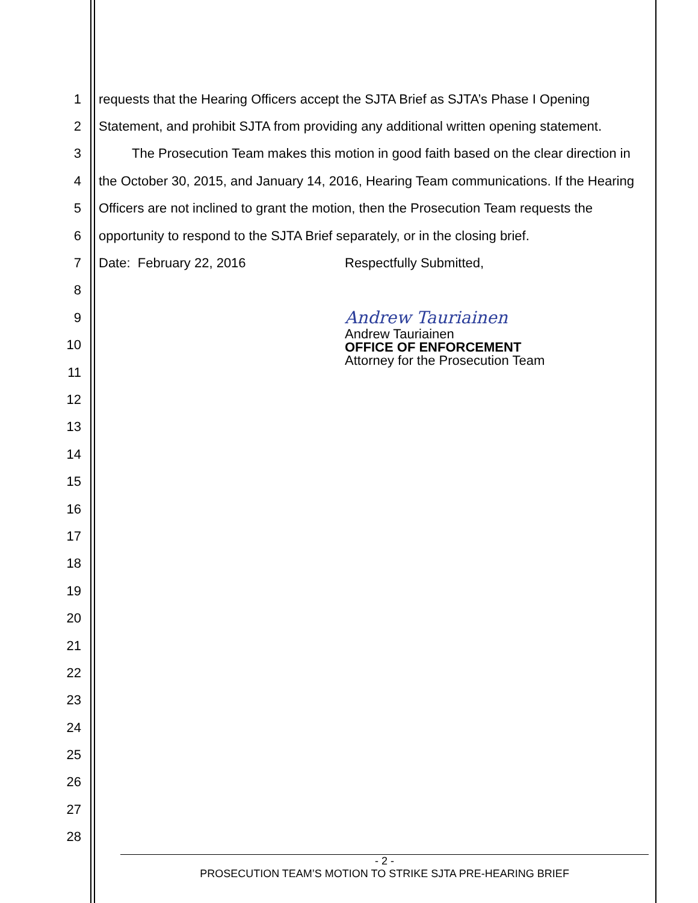1 requests that the Hearing Officers accept the SJTA Brief as SJTA’s Phase I Opening
2 Statement, and prohibit SJTA from providing any additional written opening statement.
3 The Prosecution Team makes this motion in good faith based on the clear direction in
4 the October 30, 2015, and January 14, 2016, Hearing Team communications. If the Hearing
5 Officers are not inclined to grant the motion, then the Prosecution Team requests the
6 opportunity to respond to the SJTA Brief separately, or in the closing brief.
7 Date: February 22, 2016 Respectfully Submitted,
8
9 Andrew Tauriainen
10
11
12
13
14
15
16
17
18
19
20
21
22
23
24
25
26
27
28
Andrew Tauriainen
OFFICE OF ENFORCEMENT
Attorney for the Prosecution Team
- 2 -
PROSECUTION TEAM’S MOTION TO STRIKE SJTA PRE-HEARING BRIEF